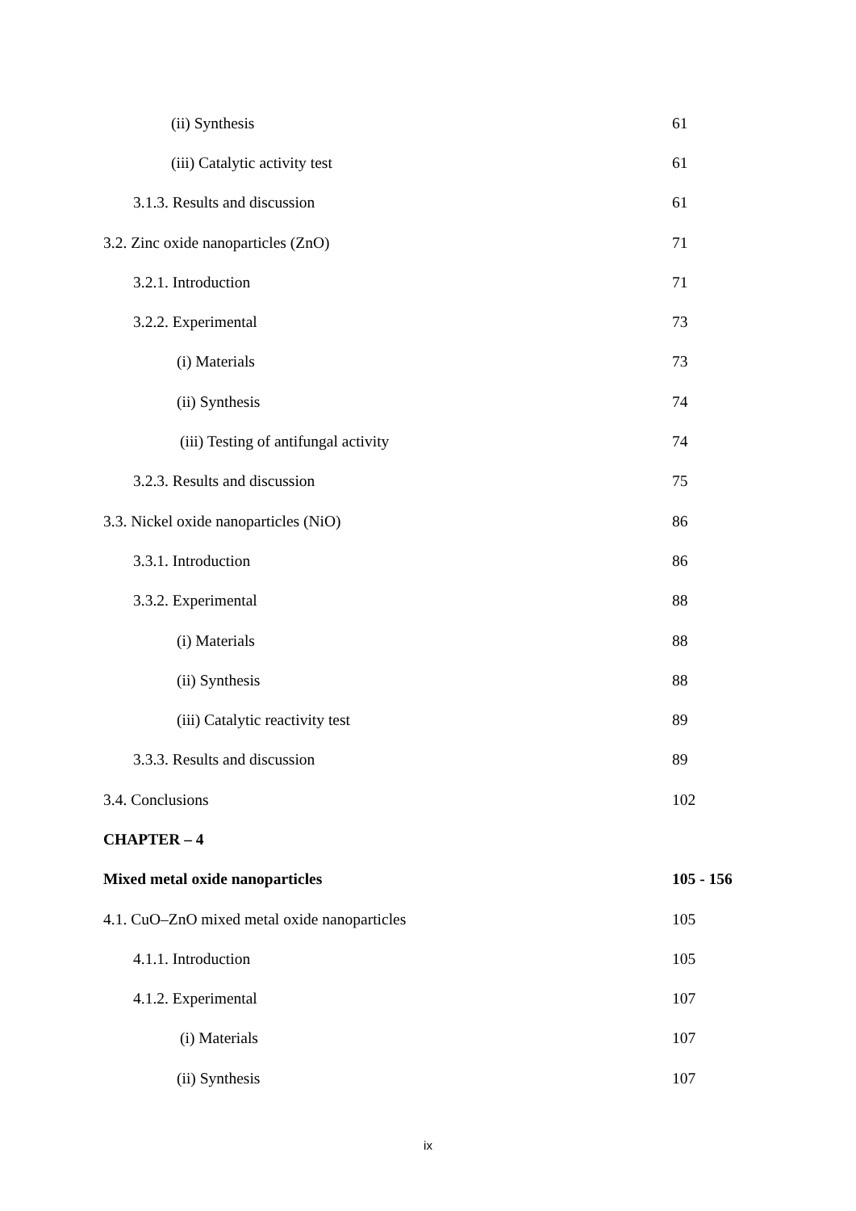(ii) Synthesis 61
(iii) Catalytic activity test 61
3.1.3. Results and discussion 61
3.2. Zinc oxide nanoparticles (ZnO) 71
3.2.1. Introduction 71
3.2.2. Experimental 73
(i) Materials 73
(ii) Synthesis 74
(iii) Testing of antifungal activity 74
3.2.3. Results and discussion 75
3.3. Nickel oxide nanoparticles (NiO) 86
3.3.1. Introduction 86
3.3.2. Experimental 88
(i) Materials 88
(ii) Synthesis 88
(iii) Catalytic reactivity test 89
3.3.3. Results and discussion 89
3.4. Conclusions 102
CHAPTER – 4
Mixed metal oxide nanoparticles 105 - 156
4.1. CuO–ZnO mixed metal oxide nanoparticles 105
4.1.1. Introduction 105
4.1.2. Experimental 107
(i) Materials 107
(ii) Synthesis 107
ix